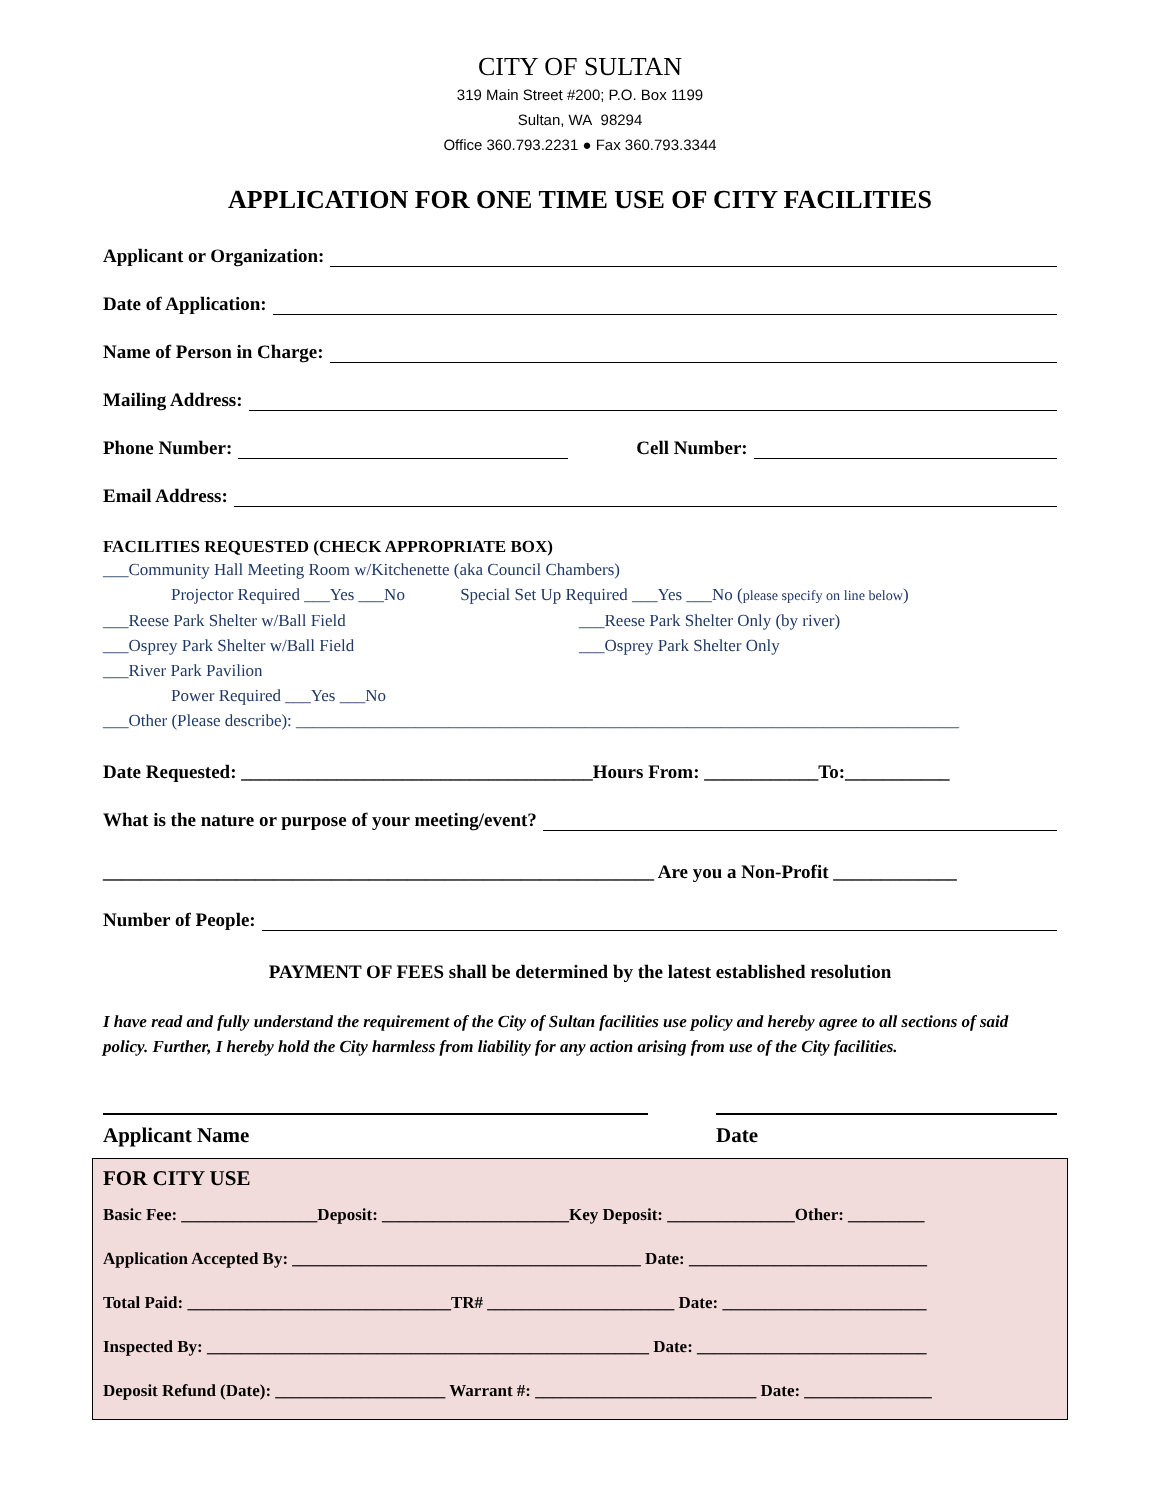CITY OF SULTAN
319 Main Street #200; P.O. Box 1199
Sultan, WA 98294
Office 360.793.2231 ● Fax 360.793.3344
APPLICATION FOR ONE TIME USE OF CITY FACILITIES
Applicant or Organization:
Date of Application:
Name of Person in Charge:
Mailing Address:
Phone Number: Cell Number:
Email Address:
FACILITIES REQUESTED (CHECK APPROPRIATE BOX)
___Community Hall Meeting Room w/Kitchenette (aka Council Chambers)
Projector Required ___Yes ___No Special Set Up Required ___Yes ___No (please specify on line below)
___Reese Park Shelter w/Ball Field ___Reese Park Shelter Only (by river)
___Osprey Park Shelter w/Ball Field ___Osprey Park Shelter Only
___River Park Pavilion
Power Required ___Yes ___No
___Other (Please describe): ______________________________________________________________________________
Date Requested: _____________________________________Hours From: ____________To:___________
What is the nature or purpose of your meeting/event?
__________________________________________________________ Are you a Non-Profit _____________
Number of People:
PAYMENT OF FEES shall be determined by the latest established resolution
I have read and fully understand the requirement of the City of Sultan facilities use policy and hereby agree to all sections of said policy. Further, I hereby hold the City harmless from liability for any action arising from use of the City facilities.
Applicant Name Date
FOR CITY USE
Basic Fee: ________________Deposit: ______________________Key Deposit: _______________Other: _________
Application Accepted By: _________________________________________ Date: ____________________________
Total Paid: _______________________________TR# ______________________ Date: ________________________
Inspected By: ____________________________________________________ Date: ___________________________
Deposit Refund (Date): ____________________ Warrant #: __________________________ Date: _______________